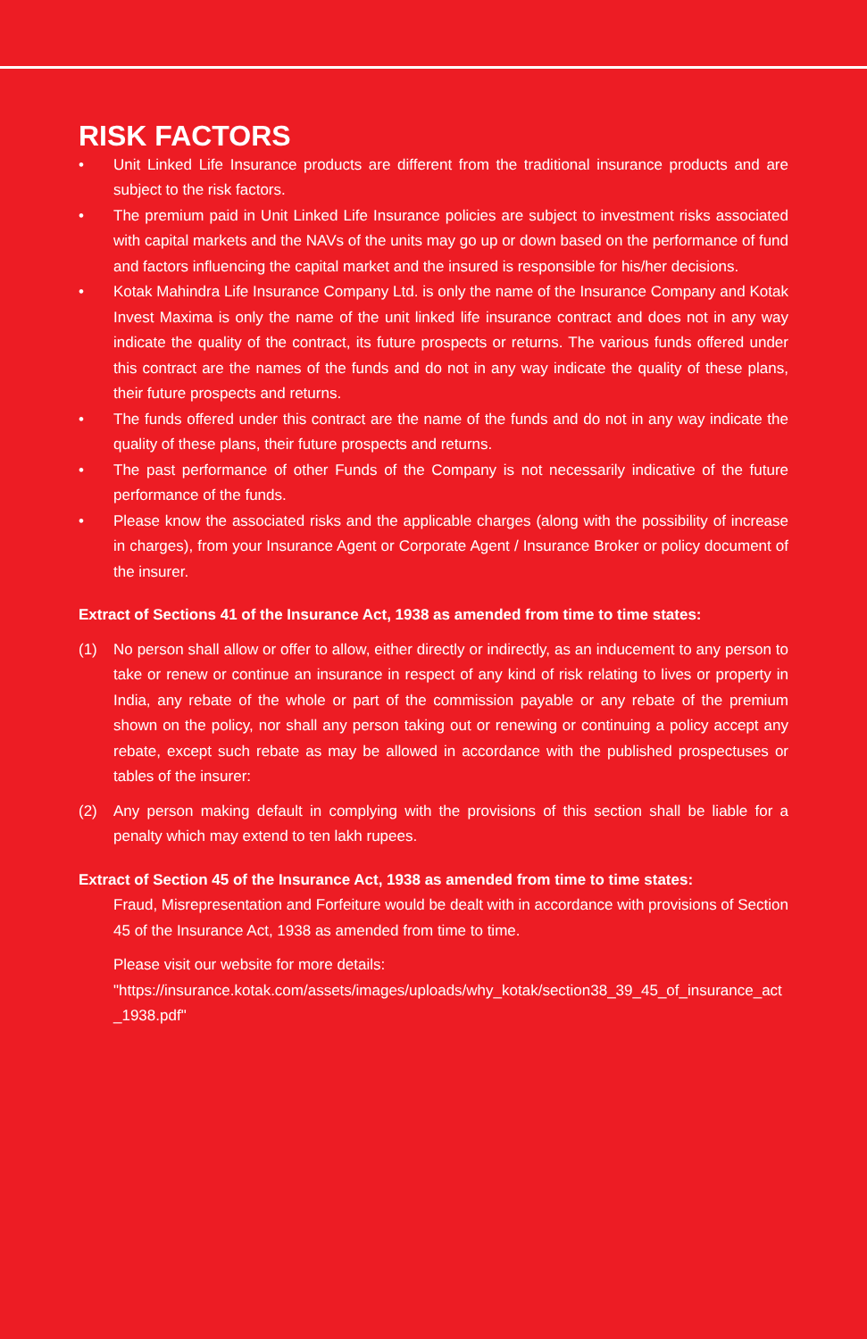RISK FACTORS
• Unit Linked Life Insurance products are different from the traditional insurance products and are subject to the risk factors.
• The premium paid in Unit Linked Life Insurance policies are subject to investment risks associated with capital markets and the NAVs of the units may go up or down based on the performance of fund and factors influencing the capital market and the insured is responsible for his/her decisions.
• Kotak Mahindra Life Insurance Company Ltd. is only the name of the Insurance Company and Kotak Invest Maxima is only the name of the unit linked life insurance contract and does not in any way indicate the quality of the contract, its future prospects or returns. The various funds offered under this contract are the names of the funds and do not in any way indicate the quality of these plans, their future prospects and returns.
• The funds offered under this contract are the name of the funds and do not in any way indicate the quality of these plans, their future prospects and returns.
• The past performance of other Funds of the Company is not necessarily indicative of the future performance of the funds.
• Please know the associated risks and the applicable charges (along with the possibility of increase in charges), from your Insurance Agent or Corporate Agent / Insurance Broker or policy document of the insurer.
Extract of Sections 41 of the Insurance Act, 1938 as amended from time to time states:
(1) No person shall allow or offer to allow, either directly or indirectly, as an inducement to any person to take or renew or continue an insurance in respect of any kind of risk relating to lives or property in India, any rebate of the whole or part of the commission payable or any rebate of the premium shown on the policy, nor shall any person taking out or renewing or continuing a policy accept any rebate, except such rebate as may be allowed in accordance with the published prospectuses or tables of the insurer:
(2) Any person making default in complying with the provisions of this section shall be liable for a penalty which may extend to ten lakh rupees.
Extract of Section 45 of the Insurance Act, 1938 as amended from time to time states:
Fraud, Misrepresentation and Forfeiture would be dealt with in accordance with provisions of Section 45 of the Insurance Act, 1938 as amended from time to time.
Please visit our website for more details:
"https://insurance.kotak.com/assets/images/uploads/why_kotak/section38_39_45_of_insurance_act_1938.pdf"